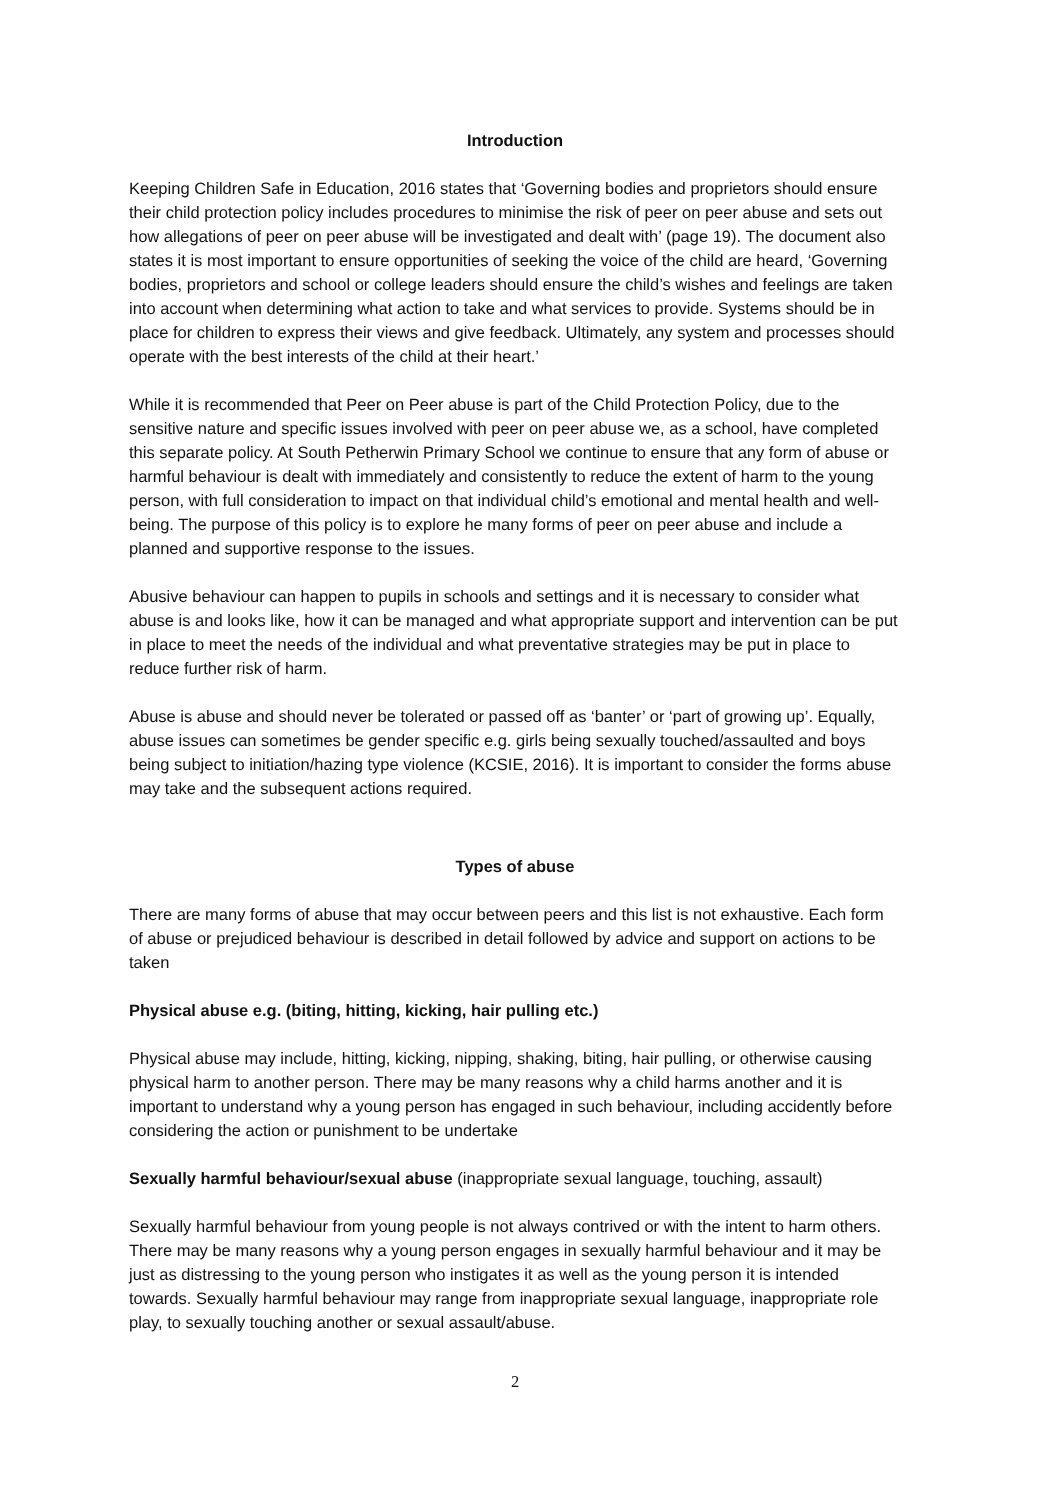Introduction
Keeping Children Safe in Education, 2016 states that ‘Governing bodies and proprietors should ensure their child protection policy includes procedures to minimise the risk of peer on peer abuse and sets out how allegations of peer on peer abuse will be investigated and dealt with’ (page 19). The document also states it is most important to ensure opportunities of seeking the voice of the child are heard, ‘Governing bodies, proprietors and school or college leaders should ensure the child’s wishes and feelings are taken into account when determining what action to take and what services to provide. Systems should be in place for children to express their views and give feedback. Ultimately, any system and processes should operate with the best interests of the child at their heart.’
While it is recommended that Peer on Peer abuse is part of the Child Protection Policy, due to the sensitive nature and specific issues involved with peer on peer abuse we, as a school, have completed this separate policy. At South Petherwin Primary School we continue to ensure that any form of abuse or harmful behaviour is dealt with immediately and consistently to reduce the extent of harm to the young person, with full consideration to impact on that individual child’s emotional and mental health and well-being. The purpose of this policy is to explore he many forms of peer on peer abuse and include a planned and supportive response to the issues.
Abusive behaviour can happen to pupils in schools and settings and it is necessary to consider what abuse is and looks like, how it can be managed and what appropriate support and intervention can be put in place to meet the needs of the individual and what preventative strategies may be put in place to reduce further risk of harm.
Abuse is abuse and should never be tolerated or passed off as ‘banter’ or ‘part of growing up’. Equally, abuse issues can sometimes be gender specific e.g. girls being sexually touched/assaulted and boys being subject to initiation/hazing type violence (KCSIE, 2016). It is important to consider the forms abuse may take and the subsequent actions required.
Types of abuse
There are many forms of abuse that may occur between peers and this list is not exhaustive. Each form of abuse or prejudiced behaviour is described in detail followed by advice and support on actions to be taken
Physical abuse e.g. (biting, hitting, kicking, hair pulling etc.)
Physical abuse may include, hitting, kicking, nipping, shaking, biting, hair pulling, or otherwise causing physical harm to another person. There may be many reasons why a child harms another and it is important to understand why a young person has engaged in such behaviour, including accidently before considering the action or punishment to be undertake
Sexually harmful behaviour/sexual abuse (inappropriate sexual language, touching, assault)
Sexually harmful behaviour from young people is not always contrived or with the intent to harm others. There may be many reasons why a young person engages in sexually harmful behaviour and it may be just as distressing to the young person who instigates it as well as the young person it is intended towards. Sexually harmful behaviour may range from inappropriate sexual language, inappropriate role play, to sexually touching another or sexual assault/abuse.
2